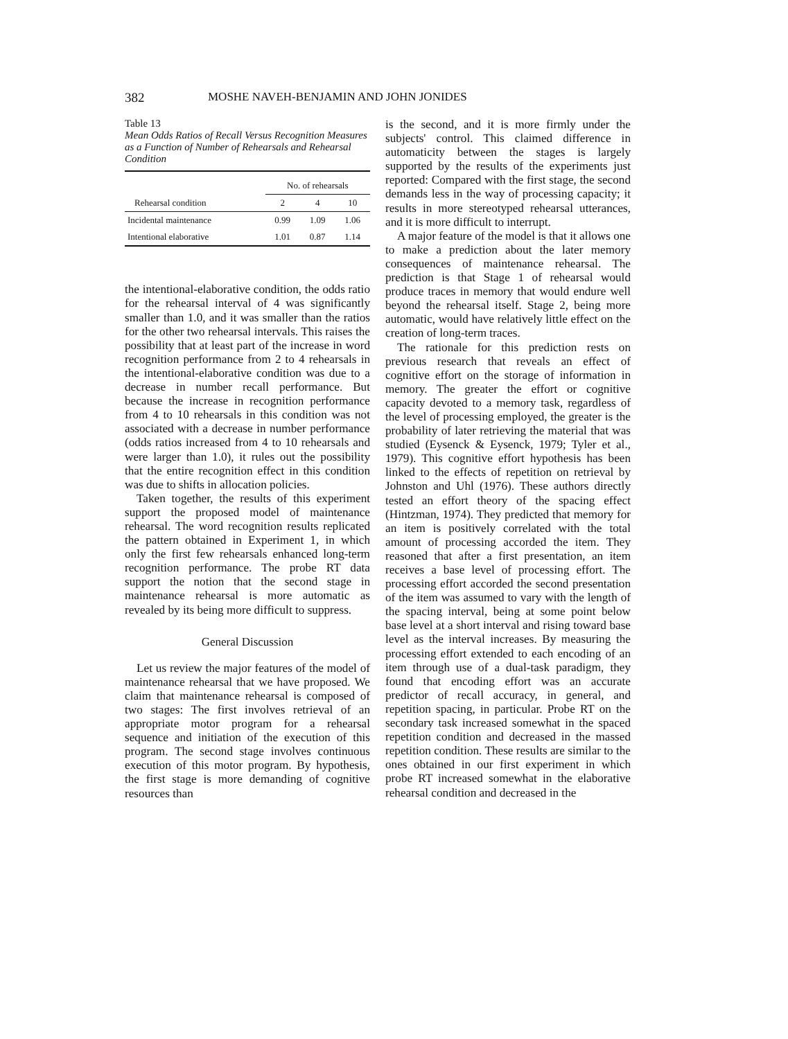382 MOSHE NAVEH-BENJAMIN AND JOHN JONIDES
Table 13
Mean Odds Ratios of Recall Versus Recognition Measures as a Function of Number of Rehearsals and Rehearsal Condition
| | No. of rehearsals | | |
| --- | --- | --- | --- |
| Rehearsal condition | 2 | 4 | 10 |
| Incidental maintenance | 0.99 | 1.09 | 1.06 |
| Intentional elaborative | 1.01 | 0.87 | 1.14 |
the intentional-elaborative condition, the odds ratio for the rehearsal interval of 4 was significantly smaller than 1.0, and it was smaller than the ratios for the other two rehearsal intervals. This raises the possibility that at least part of the increase in word recognition performance from 2 to 4 rehearsals in the intentional-elaborative condition was due to a decrease in number recall performance. But because the increase in recognition performance from 4 to 10 rehearsals in this condition was not associated with a decrease in number performance (odds ratios increased from 4 to 10 rehearsals and were larger than 1.0), it rules out the possibility that the entire recognition effect in this condition was due to shifts in allocation policies.
Taken together, the results of this experiment support the proposed model of maintenance rehearsal. The word recognition results replicated the pattern obtained in Experiment 1, in which only the first few rehearsals enhanced long-term recognition performance. The probe RT data support the notion that the second stage in maintenance rehearsal is more automatic as revealed by its being more difficult to suppress.
General Discussion
Let us review the major features of the model of maintenance rehearsal that we have proposed. We claim that maintenance rehearsal is composed of two stages: The first involves retrieval of an appropriate motor program for a rehearsal sequence and initiation of the execution of this program. The second stage involves continuous execution of this motor program. By hypothesis, the first stage is more demanding of cognitive resources than
is the second, and it is more firmly under the subjects' control. This claimed difference in automaticity between the stages is largely supported by the results of the experiments just reported: Compared with the first stage, the second demands less in the way of processing capacity; it results in more stereotyped rehearsal utterances, and it is more difficult to interrupt.
A major feature of the model is that it allows one to make a prediction about the later memory consequences of maintenance rehearsal. The prediction is that Stage 1 of rehearsal would produce traces in memory that would endure well beyond the rehearsal itself. Stage 2, being more automatic, would have relatively little effect on the creation of long-term traces.
The rationale for this prediction rests on previous research that reveals an effect of cognitive effort on the storage of information in memory. The greater the effort or cognitive capacity devoted to a memory task, regardless of the level of processing employed, the greater is the probability of later retrieving the material that was studied (Eysenck & Eysenck, 1979; Tyler et al., 1979). This cognitive effort hypothesis has been linked to the effects of repetition on retrieval by Johnston and Uhl (1976). These authors directly tested an effort theory of the spacing effect (Hintzman, 1974). They predicted that memory for an item is positively correlated with the total amount of processing accorded the item. They reasoned that after a first presentation, an item receives a base level of processing effort. The processing effort accorded the second presentation of the item was assumed to vary with the length of the spacing interval, being at some point below base level at a short interval and rising toward base level as the interval increases. By measuring the processing effort extended to each encoding of an item through use of a dual-task paradigm, they found that encoding effort was an accurate predictor of recall accuracy, in general, and repetition spacing, in particular. Probe RT on the secondary task increased somewhat in the spaced repetition condition and decreased in the massed repetition condition. These results are similar to the ones obtained in our first experiment in which probe RT increased somewhat in the elaborative rehearsal condition and decreased in the